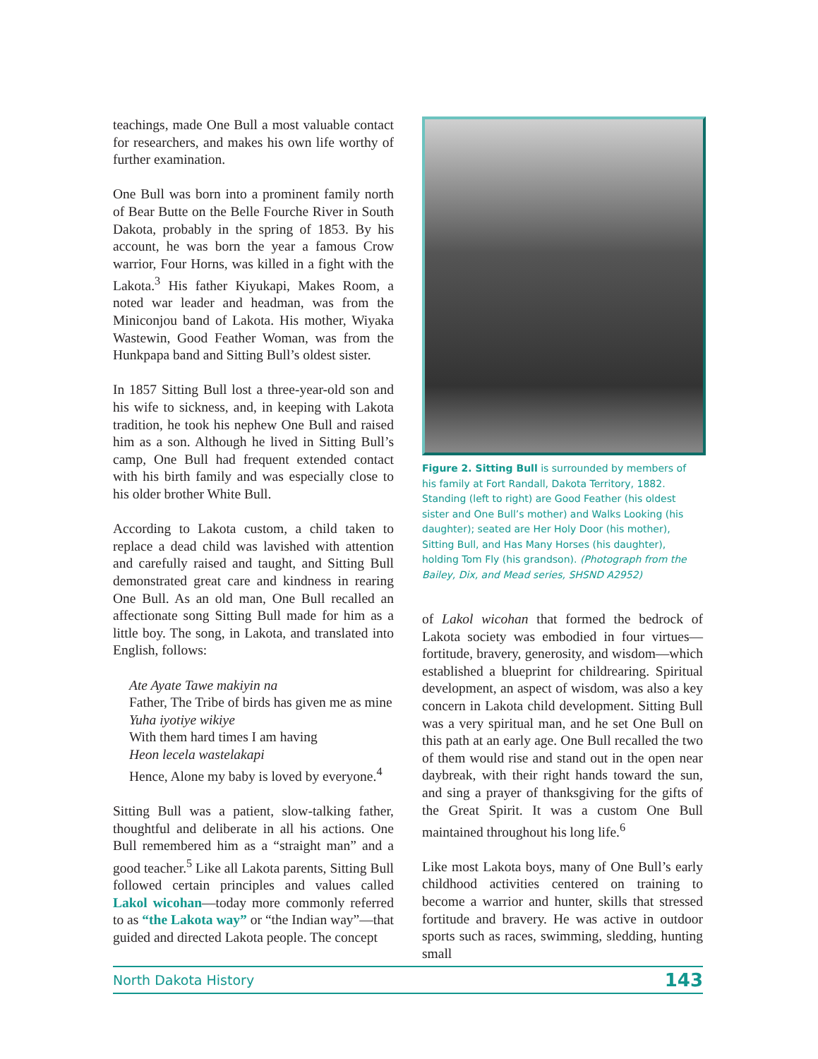teachings, made One Bull a most valuable contact for researchers, and makes his own life worthy of further examination.
One Bull was born into a prominent family north of Bear Butte on the Belle Fourche River in South Dakota, probably in the spring of 1853. By his account, he was born the year a famous Crow warrior, Four Horns, was killed in a fight with the Lakota.<sup>3</sup> His father Kiyukapi, Makes Room, a noted war leader and headman, was from the Miniconjou band of Lakota. His mother, Wiyaka Wastewin, Good Feather Woman, was from the Hunkpapa band and Sitting Bull’s oldest sister.
In 1857 Sitting Bull lost a three-year-old son and his wife to sickness, and, in keeping with Lakota tradition, he took his nephew One Bull and raised him as a son. Although he lived in Sitting Bull’s camp, One Bull had frequent extended contact with his birth family and was especially close to his older brother White Bull.
According to Lakota custom, a child taken to replace a dead child was lavished with attention and carefully raised and taught, and Sitting Bull demonstrated great care and kindness in rearing One Bull. As an old man, One Bull recalled an affectionate song Sitting Bull made for him as a little boy. The song, in Lakota, and translated into English, follows:
Ate Ayate Tawe makiyin na
Father, The Tribe of birds has given me as mine
Yuha iyotiye wikiye
With them hard times I am having
Heon lecela wastelakapi
Hence, Alone my baby is loved by everyone.<sup>4</sup>
Sitting Bull was a patient, slow-talking father, thoughtful and deliberate in all his actions. One Bull remembered him as a “straight man” and a good teacher.<sup>5</sup> Like all Lakota parents, Sitting Bull followed certain principles and values called Lakol wicohan—today more commonly referred to as “the Lakota way” or “the Indian way”—that guided and directed Lakota people. The concept
Figure 2. Sitting Bull is surrounded by members of his family at Fort Randall, Dakota Territory, 1882. Standing (left to right) are Good Feather (his oldest sister and One Bull’s mother) and Walks Looking (his daughter); seated are Her Holy Door (his mother), Sitting Bull, and Has Many Horses (his daughter), holding Tom Fly (his grandson). (Photograph from the Bailey, Dix, and Mead series, SHSND A2952)
of Lakol wicohan that formed the bedrock of Lakota society was embodied in four virtues—fortitude, bravery, generosity, and wisdom—which established a blueprint for childrearing. Spiritual development, an aspect of wisdom, was also a key concern in Lakota child development. Sitting Bull was a very spiritual man, and he set One Bull on this path at an early age. One Bull recalled the two of them would rise and stand out in the open near daybreak, with their right hands toward the sun, and sing a prayer of thanksgiving for the gifts of the Great Spirit. It was a custom One Bull maintained throughout his long life.<sup>6</sup>
Like most Lakota boys, many of One Bull’s early childhood activities centered on training to become a warrior and hunter, skills that stressed fortitude and bravery. He was active in outdoor sports such as races, swimming, sledding, hunting small
North Dakota History 143